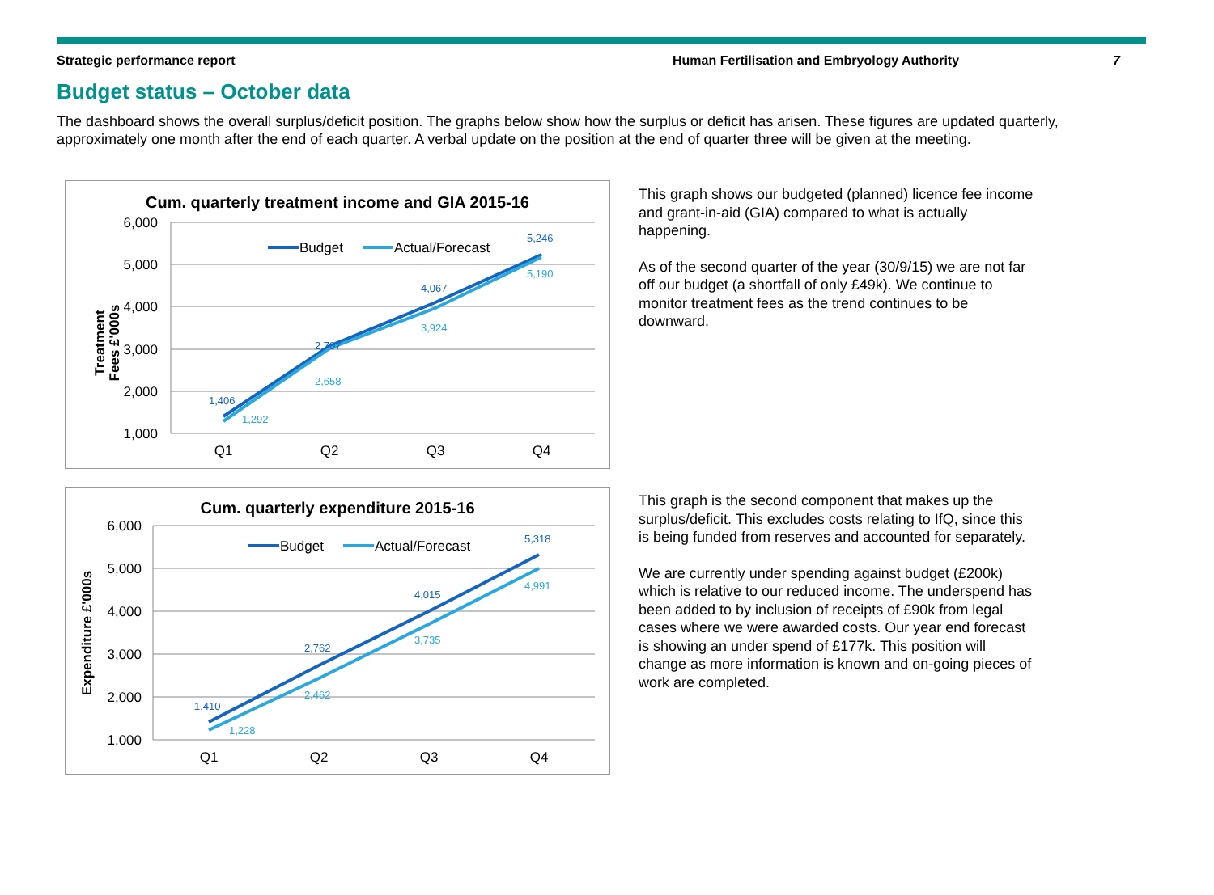Strategic performance report Human Fertilisation and Embryology Authority 7
Budget status – October data
The dashboard shows the overall surplus/deficit position. The graphs below show how the surplus or deficit has arisen. These figures are updated quarterly, approximately one month after the end of each quarter. A verbal update on the position at the end of quarter three will be given at the meeting.
Cum. quarterly treatment income and GIA 2015-16
6,000
5,000
4,000
3,000
2,000
1,000
Treatment
Fees £'000s
Q1
Q2
Q3
Q4
Budget
Actual/Forecast
1,406
2,707
4,067
5,246
1,292
2,658
3,924
5,190
This graph shows our budgeted (planned) licence fee income and grant-in-aid (GIA) compared to what is actually happening.
As of the second quarter of the year (30/9/15) we are not far off our budget (a shortfall of only £49k). We continue to monitor treatment fees as the trend continues to be downward.
Cum. quarterly expenditure 2015-16
6,000
5,000
4,000
3,000
2,000
1,000
Expenditure £'000s
Q1
Q2
Q3
Q4
Budget
Actual/Forecast
1,410
2,762
4,015
5,318
1,228
2,462
3,735
4,991
This graph is the second component that makes up the surplus/deficit. This excludes costs relating to IfQ, since this is being funded from reserves and accounted for separately.
We are currently under spending against budget (£200k) which is relative to our reduced income. The underspend has been added to by inclusion of receipts of £90k from legal cases where we were awarded costs. Our year end forecast is showing an under spend of £177k. This position will change as more information is known and on-going pieces of work are completed.